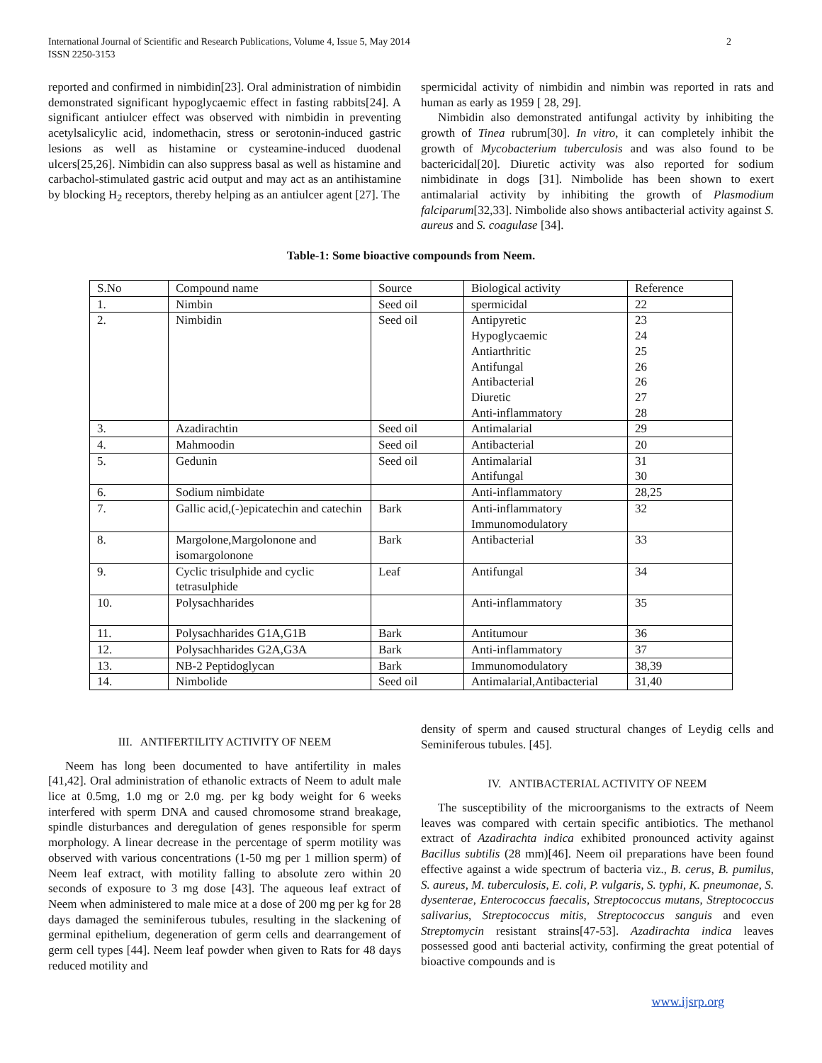International Journal of Scientific and Research Publications, Volume 4, Issue 5, May 2014
ISSN 2250-3153
2
reported and confirmed in nimbidin[23]. Oral administration of nimbidin demonstrated significant hypoglycaemic effect in fasting rabbits[24]. A significant antiulcer effect was observed with nimbidin in preventing acetylsalicylic acid, indomethacin, stress or serotonin-induced gastric lesions as well as histamine or cysteamine-induced duodenal ulcers[25,26]. Nimbidin can also suppress basal as well as histamine and carbachol-stimulated gastric acid output and may act as an antihistamine by blocking H<sub>2</sub> receptors, thereby helping as an antiulcer agent [27]. The
spermicidal activity of nimbidin and nimbin was reported in rats and human as early as 1959 [ 28, 29].
Nimbidin also demonstrated antifungal activity by inhibiting the growth of Tinea rubrum[30]. In vitro, it can completely inhibit the growth of Mycobacterium tuberculosis and was also found to be bactericidal[20]. Diuretic activity was also reported for sodium nimbidinate in dogs [31]. Nimbolide has been shown to exert antimalarial activity by inhibiting the growth of Plasmodium falciparum[32,33]. Nimbolide also shows antibacterial activity against S. aureus and S. coagulase [34].
Table-1: Some bioactive compounds from Neem.
| S.No | Compound name | Source | Biological activity | Reference |
| 1. | Nimbin | Seed oil | spermicidal | 22 |
| 2. | Nimbidin | Seed oil | Antipyretic Hypoglycaemic Antiarthritic Antifungal Antibacterial Diuretic Anti-inflammatory | 23 24 25 26 26 27 28 |
| 3. | Azadirachtin | Seed oil | Antimalarial | 29 |
| 4. | Mahmoodin | Seed oil | Antibacterial | 20 |
| 5. | Gedunin | Seed oil | Antimalarial Antifungal | 31 30 |
| 6. | Sodium nimbidate | | Anti-inflammatory | 28,25 |
| 7. | Gallic acid,(-)epicatechin and catechin | Bark | Anti-inflammatory Immunomodulatory | 32 |
| 8. | Margolone,Margolonone and isomargolonone | Bark | Antibacterial | 33 |
| 9. | Cyclic trisulphide and cyclic tetrasulphide | Leaf | Antifungal | 34 |
| 10. | Polysachharides | | Anti-inflammatory | 35 |
| 11. | Polysachharides G1A,G1B | Bark | Antitumour | 36 |
| 12. | Polysachharides G2A,G3A | Bark | Anti-inflammatory | 37 |
| 13. | NB-2 Peptidoglycan | Bark | Immunomodulatory | 38,39 |
| 14. | Nimbolide | Seed oil | Antimalarial,Antibacterial | 31,40 |
III. ANTIFERTILITY ACTIVITY OF NEEM
Neem has long been documented to have antifertility in males [41,42]. Oral administration of ethanolic extracts of Neem to adult male lice at 0.5mg, 1.0 mg or 2.0 mg. per kg body weight for 6 weeks interfered with sperm DNA and caused chromosome strand breakage, spindle disturbances and deregulation of genes responsible for sperm morphology. A linear decrease in the percentage of sperm motility was observed with various concentrations (1-50 mg per 1 million sperm) of Neem leaf extract, with motility falling to absolute zero within 20 seconds of exposure to 3 mg dose [43]. The aqueous leaf extract of Neem when administered to male mice at a dose of 200 mg per kg for 28 days damaged the seminiferous tubules, resulting in the slackening of germinal epithelium, degeneration of germ cells and dearrangement of germ cell types [44]. Neem leaf powder when given to Rats for 48 days reduced motility and
density of sperm and caused structural changes of Leydig cells and Seminiferous tubules. [45].
IV. ANTIBACTERIAL ACTIVITY OF NEEM
The susceptibility of the microorganisms to the extracts of Neem leaves was compared with certain specific antibiotics. The methanol extract of Azadirachta indica exhibited pronounced activity against Bacillus subtilis (28 mm)[46]. Neem oil preparations have been found effective against a wide spectrum of bacteria viz., B. cerus, B. pumilus, S. aureus, M. tuberculosis, E. coli, P. vulgaris, S. typhi, K. pneumonae, S. dysenterae, Enterococcus faecalis, Streptococcus mutans, Streptococcus salivarius, Streptococcus mitis, Streptococcus sanguis and even Streptomycin resistant strains[47-53]. Azadirachta indica leaves possessed good anti bacterial activity, confirming the great potential of bioactive compounds and is
www.ijsrp.org